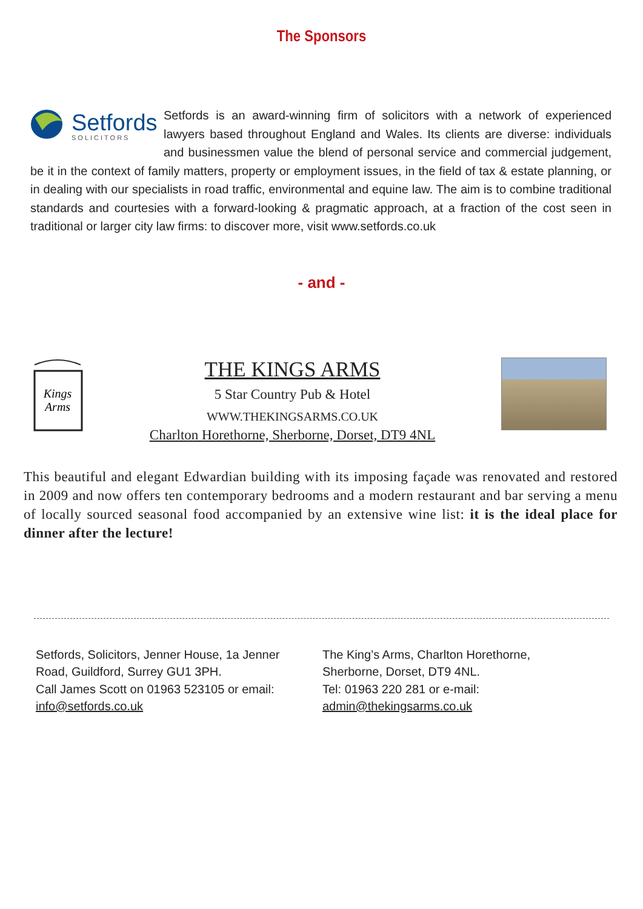The Sponsors
Setfords
SOLICITORS
Setfords is an award-winning firm of solicitors with a network of experienced lawyers based throughout England and Wales. Its clients are diverse: individuals and businessmen value the blend of personal service and commercial judgement, be it in the context of family matters, property or employment issues, in the field of tax & estate planning, or in dealing with our specialists in road traffic, environmental and equine law. The aim is to combine traditional standards and courtesies with a forward-looking & pragmatic approach, at a fraction of the cost seen in traditional or larger city law firms: to discover more, visit www.setfords.co.uk
- and -
Kings
Arms
THE KINGS ARMS
5 Star Country Pub & Hotel
WWW.THEKINGSARMS.CO.UK
Charlton Horethorne, Sherborne, Dorset, DT9 4NL
This beautiful and elegant Edwardian building with its imposing façade was renovated and restored in 2009 and now offers ten contemporary bedrooms and a modern restaurant and bar serving a menu of locally sourced seasonal food accompanied by an extensive wine list: it is the ideal place for dinner after the lecture!
Setfords, Solicitors, Jenner House, 1a Jenner
Road, Guildford, Surrey GU1 3PH.
Call James Scott on 01963 523105 or email:
info@setfords.co.uk
The King’s Arms, Charlton Horethorne,
Sherborne, Dorset, DT9 4NL.
Tel: 01963 220 281 or e-mail:
admin@thekingsarms.co.uk